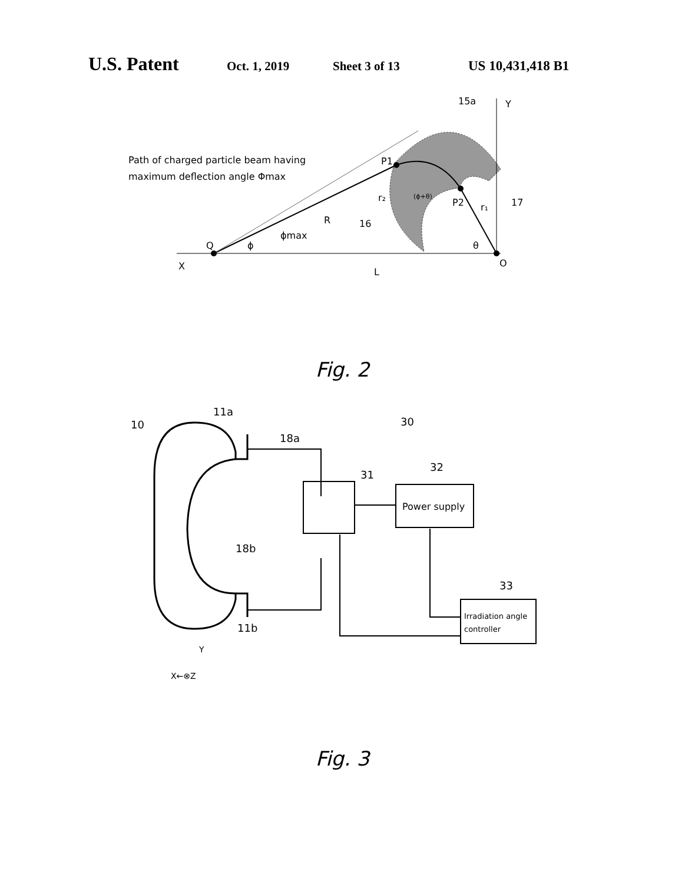U.S. Patent Oct. 1, 2019 Sheet 3 of 13 US 10,431,418 B1
Path of charged particle beam having
maximum deflection angle Φmax
15a
Y
P1
P2
r₂
r₁
17
(ϕ+θ)
R
16
ϕmax
ϕ
θ
Q
X
O
L
Fig. 2
10
11a
18a
18b
11b
30
31
32
33
Power supply
Irradiation angle
controller
Y
X←⊗Z
Fig. 3